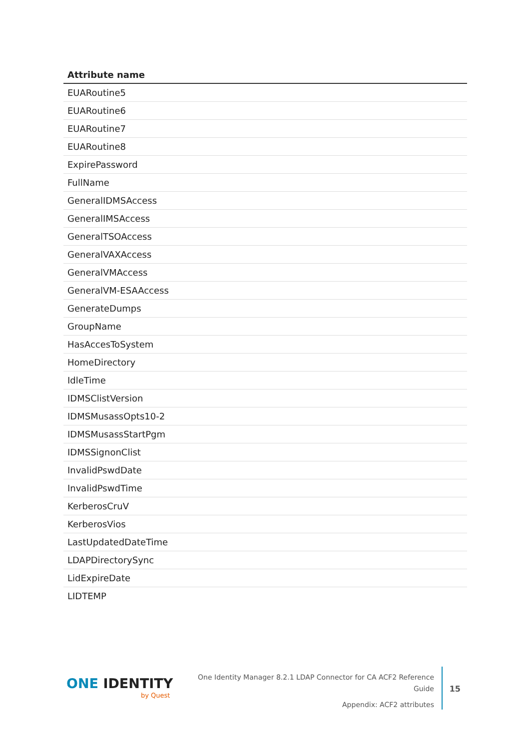| Attribute name |
| --- |
| EUARoutine5 |
| EUARoutine6 |
| EUARoutine7 |
| EUARoutine8 |
| ExpirePassword |
| FullName |
| GeneralIDMSAccess |
| GeneralIMSAccess |
| GeneralTSOAccess |
| GeneralVAXAccess |
| GeneralVMAccess |
| GeneralVM-ESAAccess |
| GenerateDumps |
| GroupName |
| HasAccesToSystem |
| HomeDirectory |
| IdleTime |
| IDMSClistVersion |
| IDMSMusassOpts10-2 |
| IDMSMusassStartPgm |
| IDMSSignonClist |
| InvalidPswdDate |
| InvalidPswdTime |
| KerberosCruV |
| KerberosVios |
| LastUpdatedDateTime |
| LDAPDirectorySync |
| LidExpireDate |
| LIDTEMP |
ONE IDENTITY
by Quest
One Identity Manager 8.2.1 LDAP Connector for CA ACF2 Reference Guide
Appendix: ACF2 attributes
15